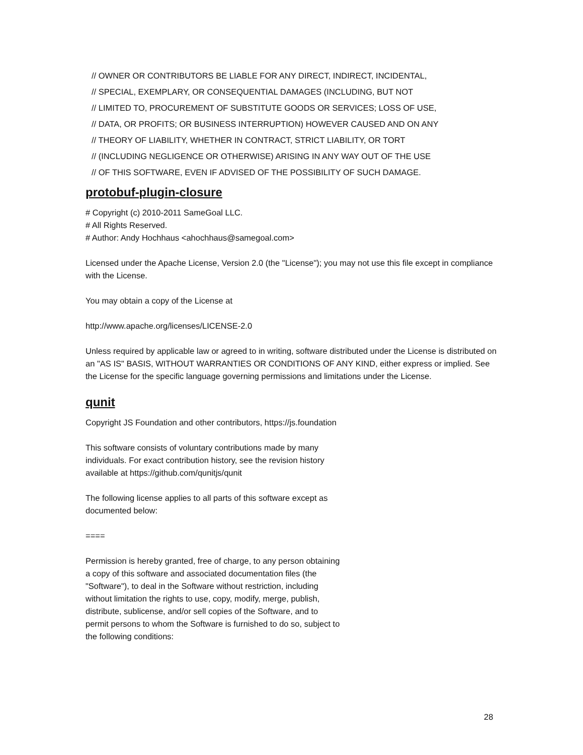// OWNER OR CONTRIBUTORS BE LIABLE FOR ANY DIRECT, INDIRECT, INCIDENTAL,
// SPECIAL, EXEMPLARY, OR CONSEQUENTIAL DAMAGES (INCLUDING, BUT NOT
// LIMITED TO, PROCUREMENT OF SUBSTITUTE GOODS OR SERVICES; LOSS OF USE,
// DATA, OR PROFITS; OR BUSINESS INTERRUPTION) HOWEVER CAUSED AND ON ANY
// THEORY OF LIABILITY, WHETHER IN CONTRACT, STRICT LIABILITY, OR TORT
// (INCLUDING NEGLIGENCE OR OTHERWISE) ARISING IN ANY WAY OUT OF THE USE
// OF THIS SOFTWARE, EVEN IF ADVISED OF THE POSSIBILITY OF SUCH DAMAGE.
protobuf-plugin-closure
# Copyright (c) 2010-2011 SameGoal LLC.
# All Rights Reserved.
# Author: Andy Hochhaus <ahochhaus@samegoal.com>
Licensed under the Apache License, Version 2.0 (the "License"); you may not use this file except in compliance with the License.
You may obtain a copy of the License at
http://www.apache.org/licenses/LICENSE-2.0
Unless required by applicable law or agreed to in writing, software distributed under the License is distributed on an "AS IS" BASIS, WITHOUT WARRANTIES OR CONDITIONS OF ANY KIND, either express or implied. See the License for the specific language governing permissions and limitations under the License.
qunit
Copyright JS Foundation and other contributors, https://js.foundation
This software consists of voluntary contributions made by many
individuals. For exact contribution history, see the revision history
available at https://github.com/qunitjs/qunit
The following license applies to all parts of this software except as
documented below:
====
Permission is hereby granted, free of charge, to any person obtaining
a copy of this software and associated documentation files (the
"Software"), to deal in the Software without restriction, including
without limitation the rights to use, copy, modify, merge, publish,
distribute, sublicense, and/or sell copies of the Software, and to
permit persons to whom the Software is furnished to do so, subject to
the following conditions:
28